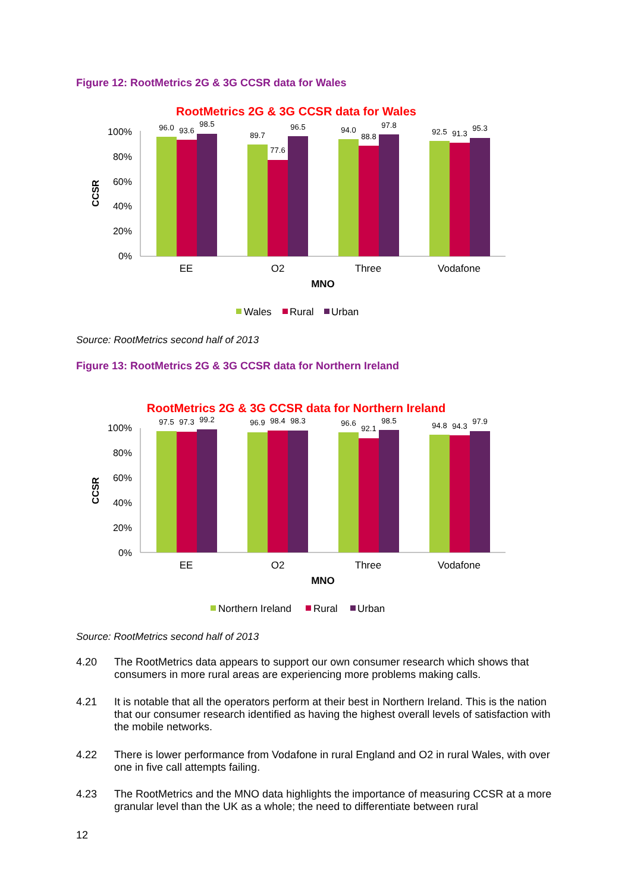Figure 12: RootMetrics 2G & 3G CCSR data for Wales
RootMetrics 2G & 3G CCSR data for Wales
100%
80%
60%
40%
20%
0%
CCSR
96.0
93.6
98.5
89.7
77.6
96.5
94.0
88.8
97.8
92.5
91.3
95.3
EE
O2
Three
Vodafone
MNO
Wales
Rural
Urban
Source: RootMetrics second half of 2013
Figure 13: RootMetrics 2G & 3G CCSR data for Northern Ireland
RootMetrics 2G & 3G CCSR data for Northern Ireland
100%
80%
60%
40%
20%
0%
CCSR
97.5
97.3
99.2
96.9
98.4
98.3
96.6
92.1
98.5
94.8
94.3
97.9
EE
O2
Three
Vodafone
MNO
Northern Ireland
Rural
Urban
Source: RootMetrics second half of 2013
4.20 The RootMetrics data appears to support our own consumer research which shows that consumers in more rural areas are experiencing more problems making calls.
4.21 It is notable that all the operators perform at their best in Northern Ireland. This is the nation that our consumer research identified as having the highest overall levels of satisfaction with the mobile networks.
4.22 There is lower performance from Vodafone in rural England and O2 in rural Wales, with over one in five call attempts failing.
4.23 The RootMetrics and the MNO data highlights the importance of measuring CCSR at a more granular level than the UK as a whole; the need to differentiate between rural
12